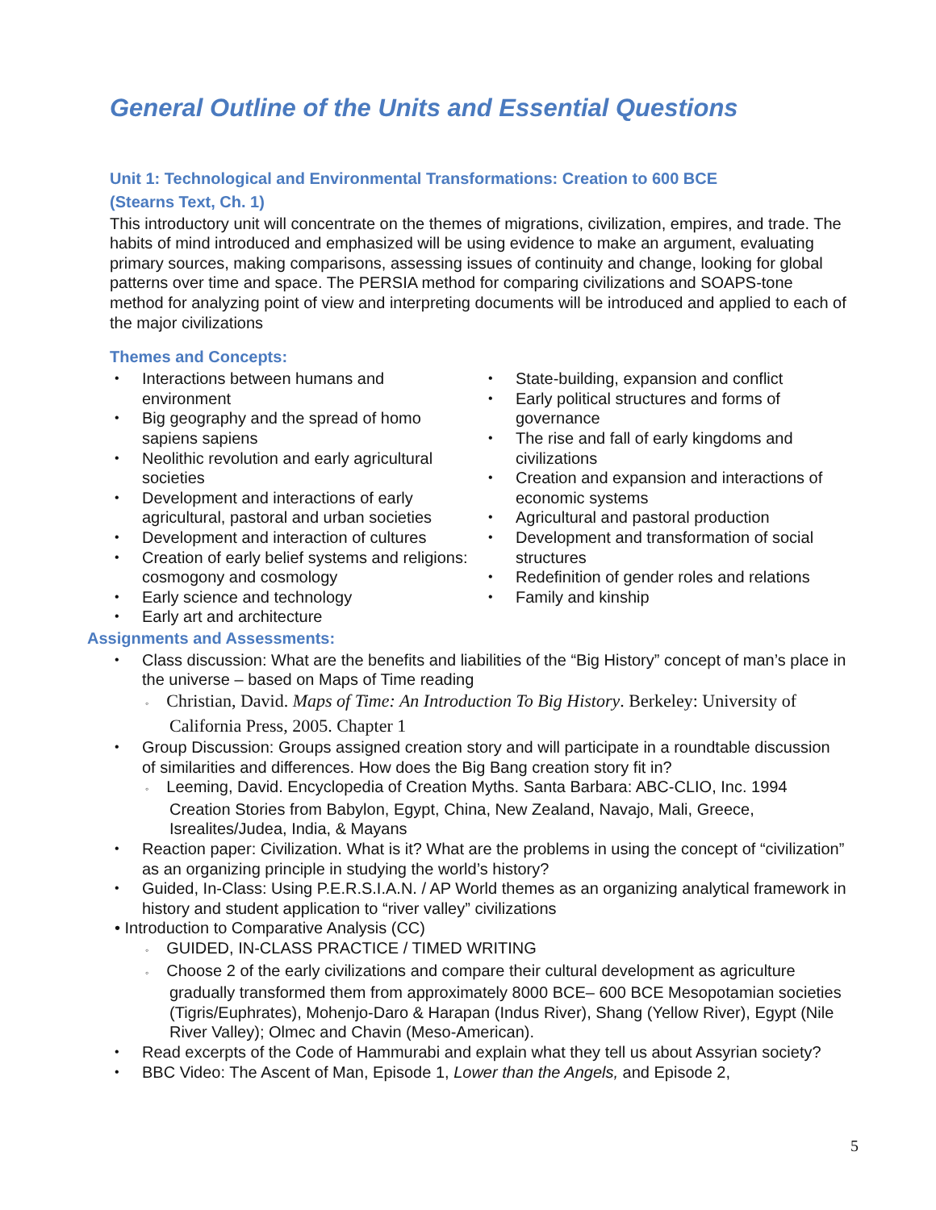General Outline of the Units and Essential Questions
Unit 1: Technological and Environmental Transformations: Creation to 600 BCE
(Stearns Text, Ch. 1)
This introductory unit will concentrate on the themes of migrations, civilization, empires, and trade. The habits of mind introduced and emphasized will be using evidence to make an argument, evaluating primary sources, making comparisons, assessing issues of continuity and change, looking for global patterns over time and space. The PERSIA method for comparing civilizations and SOAPS-tone method for analyzing point of view and interpreting documents will be introduced and applied to each of the major civilizations
Themes and Concepts:
• Interactions between humans and environment
• Big geography and the spread of homo sapiens sapiens
• Neolithic revolution and early agricultural societies
• Development and interactions of early agricultural, pastoral and urban societies
• Development and interaction of cultures
• Creation of early belief systems and religions: cosmogony and cosmology
• Early science and technology
• Early art and architecture
• State-building, expansion and conflict
• Early political structures and forms of governance
• The rise and fall of early kingdoms and civilizations
• Creation and expansion and interactions of economic systems
• Agricultural and pastoral production
• Development and transformation of social structures
• Redefinition of gender roles and relations
• Family and kinship
Assignments and Assessments:
• Class discussion: What are the benefits and liabilities of the “Big History” concept of man’s place in the universe – based on Maps of Time reading
◦ Christian, David. Maps of Time: An Introduction To Big History. Berkeley: University of California Press, 2005. Chapter 1
• Group Discussion: Groups assigned creation story and will participate in a roundtable discussion of similarities and differences. How does the Big Bang creation story fit in?
◦ Leeming, David. Encyclopedia of Creation Myths. Santa Barbara: ABC-CLIO, Inc. 1994 Creation Stories from Babylon, Egypt, China, New Zealand, Navajo, Mali, Greece, Isrealites/Judea, India, & Mayans
• Reaction paper: Civilization. What is it? What are the problems in using the concept of “civilization” as an organizing principle in studying the world’s history?
• Guided, In-Class: Using P.E.R.S.I.A.N. / AP World themes as an organizing analytical framework in history and student application to “river valley” civilizations
• Introduction to Comparative Analysis (CC)
◦ GUIDED, IN-CLASS PRACTICE / TIMED WRITING
◦ Choose 2 of the early civilizations and compare their cultural development as agriculture gradually transformed them from approximately 8000 BCE– 600 BCE Mesopotamian societies (Tigris/Euphrates), Mohenjo-Daro & Harapan (Indus River), Shang (Yellow River), Egypt (Nile River Valley); Olmec and Chavin (Meso-American).
• Read excerpts of the Code of Hammurabi and explain what they tell us about Assyrian society?
• BBC Video: The Ascent of Man, Episode 1, Lower than the Angels, and Episode 2,
5